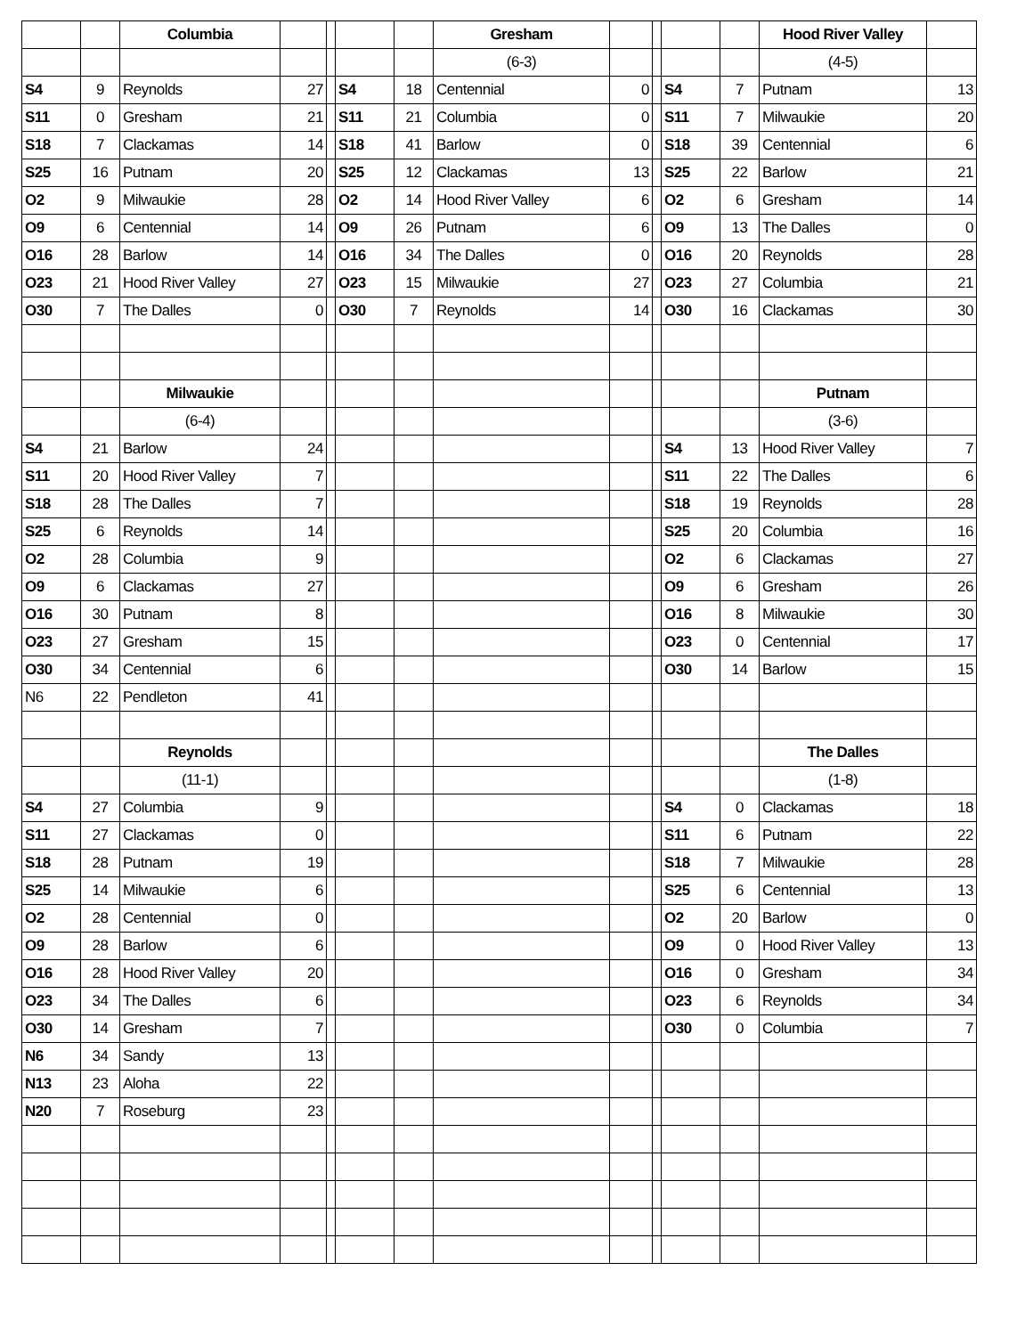| | | Columbia | | | | | Gresham | | | | | Hood River Valley | |
| | | | | | | | (6-3) | | | | | (4-5) | |
| S4 | 9 | Reynolds | 27 | | S4 | 18 | Centennial | 0 | | S4 | 7 | Putnam | 13 |
| S11 | 0 | Gresham | 21 | | S11 | 21 | Columbia | 0 | | S11 | 7 | Milwaukie | 20 |
| S18 | 7 | Clackamas | 14 | | S18 | 41 | Barlow | 0 | | S18 | 39 | Centennial | 6 |
| S25 | 16 | Putnam | 20 | | S25 | 12 | Clackamas | 13 | | S25 | 22 | Barlow | 21 |
| O2 | 9 | Milwaukie | 28 | | O2 | 14 | Hood River Valley | 6 | | O2 | 6 | Gresham | 14 |
| O9 | 6 | Centennial | 14 | | O9 | 26 | Putnam | 6 | | O9 | 13 | The Dalles | 0 |
| O16 | 28 | Barlow | 14 | | O16 | 34 | The Dalles | 0 | | O16 | 20 | Reynolds | 28 |
| O23 | 21 | Hood River Valley | 27 | | O23 | 15 | Milwaukie | 27 | | O23 | 27 | Columbia | 21 |
| O30 | 7 | The Dalles | 0 | | O30 | 7 | Reynolds | 14 | | O30 | 16 | Clackamas | 30 |
| | | Milwaukie | | | | | | | | | | Putnam | |
| | | (6-4) | | | | | | | | | | (3-6) | |
| S4 | 21 | Barlow | 24 | | | | | | | S4 | 13 | Hood River Valley | 7 |
| S11 | 20 | Hood River Valley | 7 | | | | | | | S11 | 22 | The Dalles | 6 |
| S18 | 28 | The Dalles | 7 | | | | | | | S18 | 19 | Reynolds | 28 |
| S25 | 6 | Reynolds | 14 | | | | | | | S25 | 20 | Columbia | 16 |
| O2 | 28 | Columbia | 9 | | | | | | | O2 | 6 | Clackamas | 27 |
| O9 | 6 | Clackamas | 27 | | | | | | | O9 | 6 | Gresham | 26 |
| O16 | 30 | Putnam | 8 | | | | | | | O16 | 8 | Milwaukie | 30 |
| O23 | 27 | Gresham | 15 | | | | | | | O23 | 0 | Centennial | 17 |
| O30 | 34 | Centennial | 6 | | | | | | | O30 | 14 | Barlow | 15 |
| N6 | 22 | Pendleton | 41 | | | | | | | | | | |
| | | Reynolds | | | | | | | | | | The Dalles | |
| | | (11-1) | | | | | | | | | | (1-8) | |
| S4 | 27 | Columbia | 9 | | | | | | | S4 | 0 | Clackamas | 18 |
| S11 | 27 | Clackamas | 0 | | | | | | | S11 | 6 | Putnam | 22 |
| S18 | 28 | Putnam | 19 | | | | | | | S18 | 7 | Milwaukie | 28 |
| S25 | 14 | Milwaukie | 6 | | | | | | | S25 | 6 | Centennial | 13 |
| O2 | 28 | Centennial | 0 | | | | | | | O2 | 20 | Barlow | 0 |
| O9 | 28 | Barlow | 6 | | | | | | | O9 | 0 | Hood River Valley | 13 |
| O16 | 28 | Hood River Valley | 20 | | | | | | | O16 | 0 | Gresham | 34 |
| O23 | 34 | The Dalles | 6 | | | | | | | O23 | 6 | Reynolds | 34 |
| O30 | 14 | Gresham | 7 | | | | | | | O30 | 0 | Columbia | 7 |
| N6 | 34 | Sandy | 13 | | | | | | | | | | |
| N13 | 23 | Aloha | 22 | | | | | | | | | | |
| N20 | 7 | Roseburg | 23 | | | | | | | | | | |